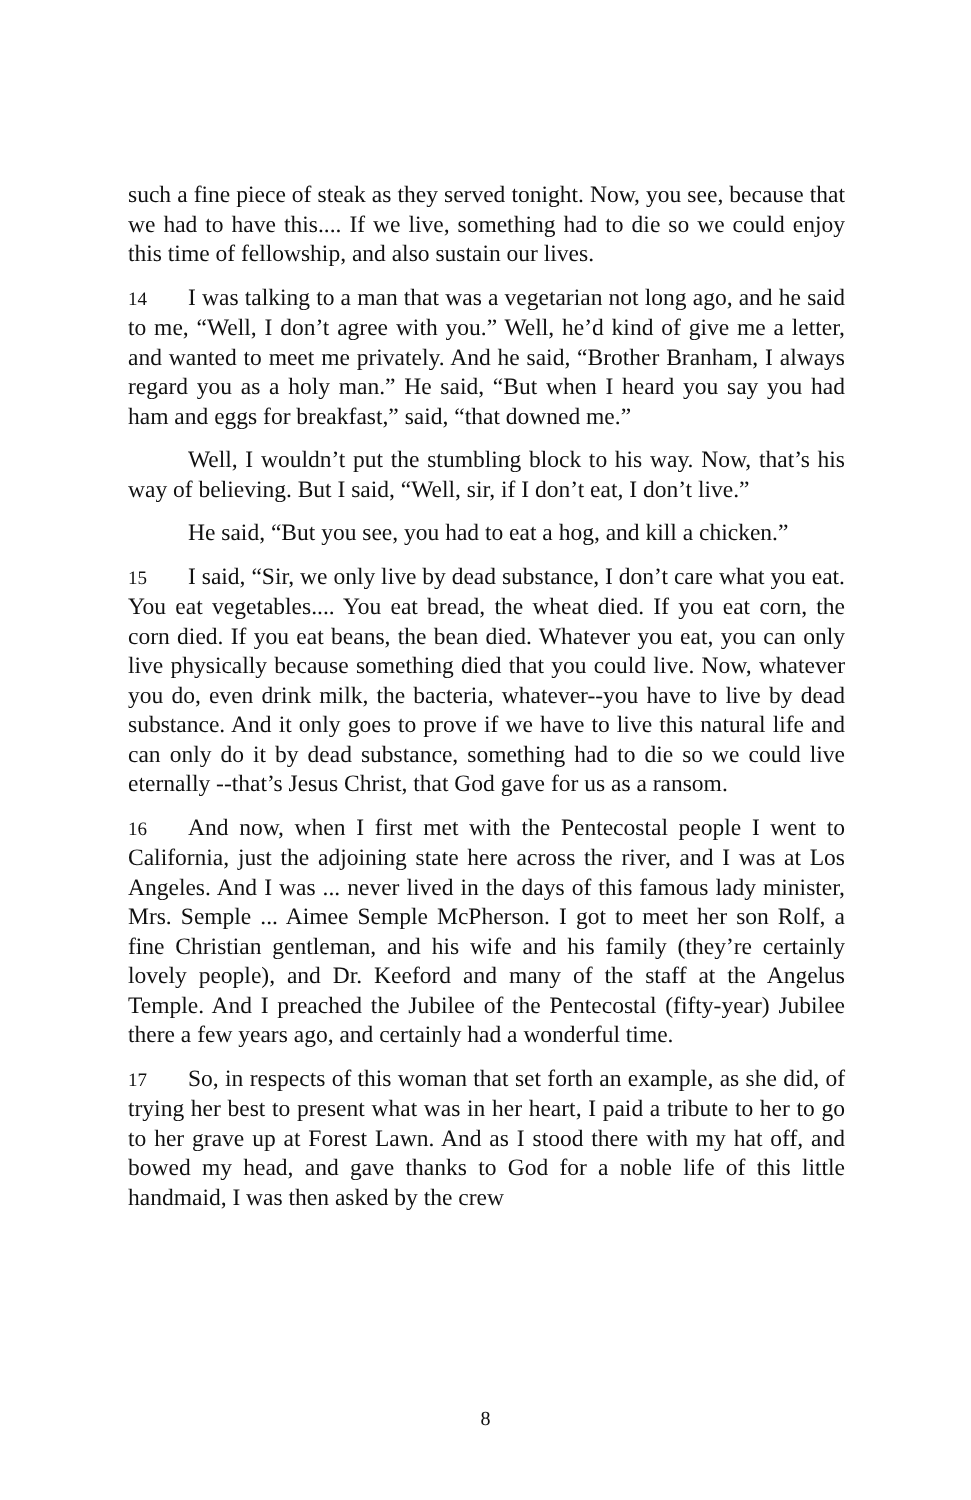such a fine piece of steak as they served tonight. Now, you see, because that we had to have this.... If we live, something had to die so we could enjoy this time of fellowship, and also sustain our lives.
14 I was talking to a man that was a vegetarian not long ago, and he said to me, “Well, I don’t agree with you.” Well, he’d kind of give me a letter, and wanted to meet me privately. And he said, “Brother Branham, I always regard you as a holy man.” He said, “But when I heard you say you had ham and eggs for breakfast,” said, “that downed me.”
Well, I wouldn’t put the stumbling block to his way. Now, that’s his way of believing. But I said, “Well, sir, if I don’t eat, I don’t live.”
He said, “But you see, you had to eat a hog, and kill a chicken.”
15 I said, “Sir, we only live by dead substance, I don’t care what you eat. You eat vegetables.... You eat bread, the wheat died. If you eat corn, the corn died. If you eat beans, the bean died. Whatever you eat, you can only live physically because something died that you could live. Now, whatever you do, even drink milk, the bacteria, whatever--you have to live by dead substance. And it only goes to prove if we have to live this natural life and can only do it by dead substance, something had to die so we could live eternally --that’s Jesus Christ, that God gave for us as a ransom.
16 And now, when I first met with the Pentecostal people I went to California, just the adjoining state here across the river, and I was at Los Angeles. And I was ... never lived in the days of this famous lady minister, Mrs. Semple ... Aimee Semple McPherson. I got to meet her son Rolf, a fine Christian gentleman, and his wife and his family (they’re certainly lovely people), and Dr. Keeford and many of the staff at the Angelus Temple. And I preached the Jubilee of the Pentecostal (fifty-year) Jubilee there a few years ago, and certainly had a wonderful time.
17 So, in respects of this woman that set forth an example, as she did, of trying her best to present what was in her heart, I paid a tribute to her to go to her grave up at Forest Lawn. And as I stood there with my hat off, and bowed my head, and gave thanks to God for a noble life of this little handmaid, I was then asked by the crew
8